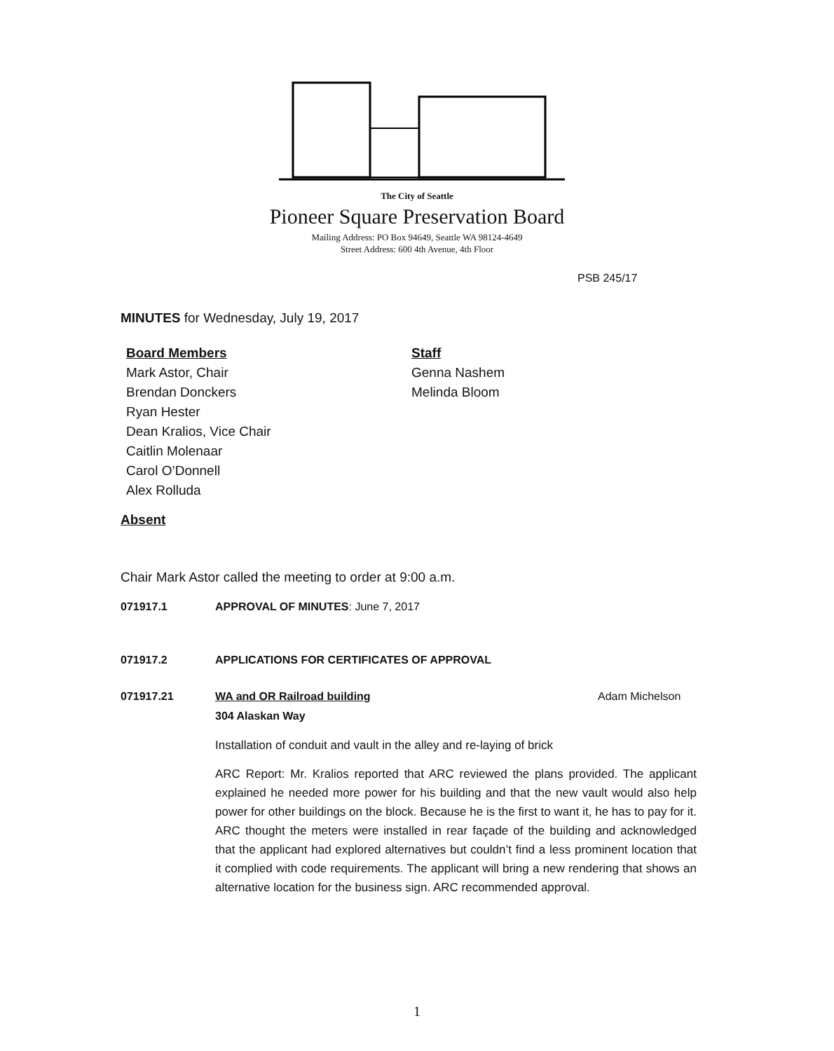The City of Seattle
Pioneer Square Preservation Board
Mailing Address: PO Box 94649, Seattle WA 98124-4649
Street Address: 600 4th Avenue, 4th Floor
PSB 245/17
MINUTES for Wednesday, July 19, 2017
Board Members
Mark Astor, Chair
Brendan Donckers
Ryan Hester
Dean Kralios, Vice Chair
Caitlin Molenaar
Carol O’Donnell
Alex Rolluda
Staff
Genna Nashem
Melinda Bloom
Absent
Chair Mark Astor called the meeting to order at 9:00 a.m.
071917.1 APPROVAL OF MINUTES: June 7, 2017
071917.2 APPLICATIONS FOR CERTIFICATES OF APPROVAL
071917.21 WA and OR Railroad building
304 Alaskan Way Adam Michelson
Installation of conduit and vault in the alley and re-laying of brick
ARC Report: Mr. Kralios reported that ARC reviewed the plans provided. The applicant explained he needed more power for his building and that the new vault would also help power for other buildings on the block. Because he is the first to want it, he has to pay for it. ARC thought the meters were installed in rear façade of the building and acknowledged that the applicant had explored alternatives but couldn’t find a less prominent location that it complied with code requirements. The applicant will bring a new rendering that shows an alternative location for the business sign. ARC recommended approval.
1